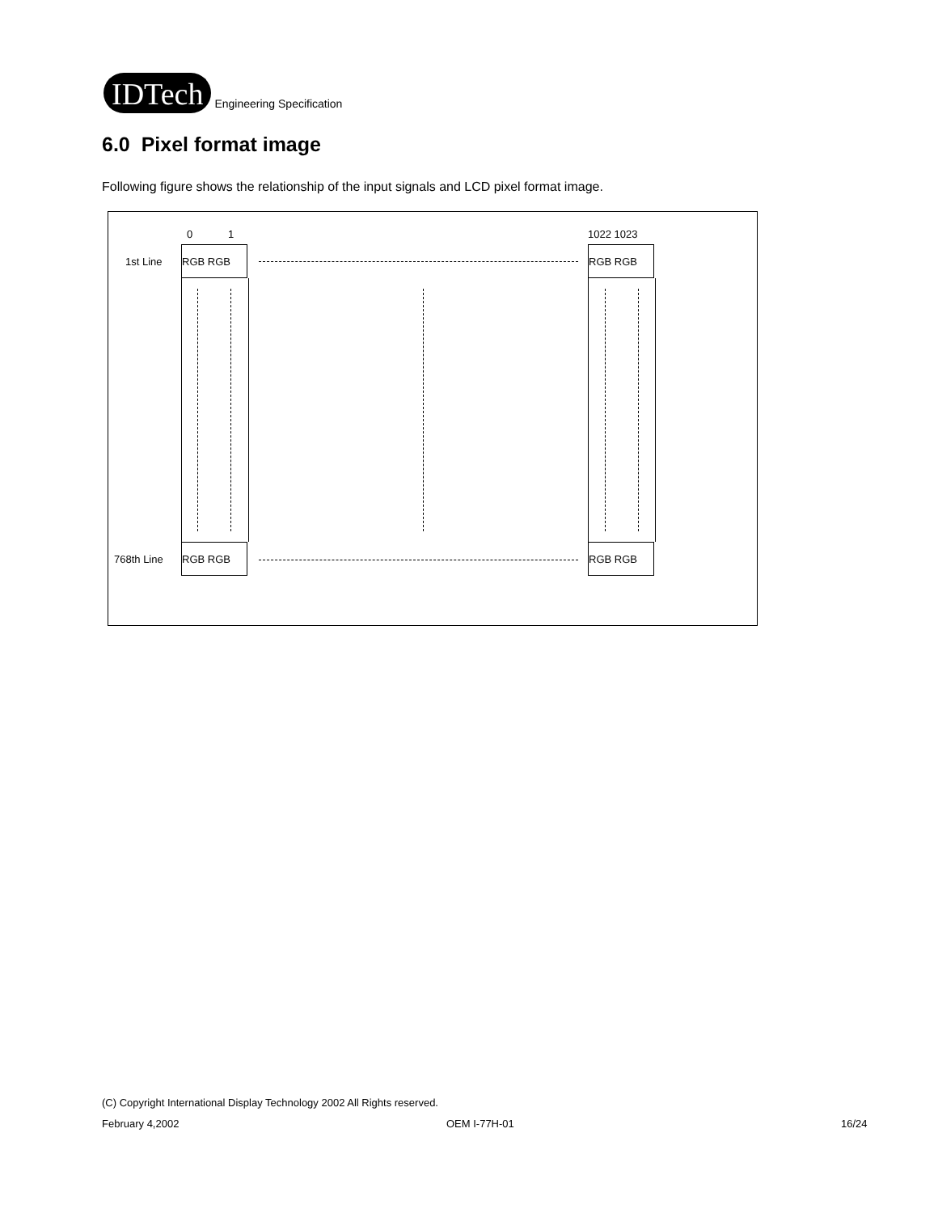IDTech
Engineering Specification
6.0 Pixel format image
Following figure shows the relationship of the input signals and LCD pixel format image.
0 1 1022 1023
1st Line
RGB RGB RGB RGB
768th Line
RGB RGB RGB RGB
(C) Copyright International Display Technology 2002 All Rights reserved.
February 4,2002 OEM I-77H-01 16/24